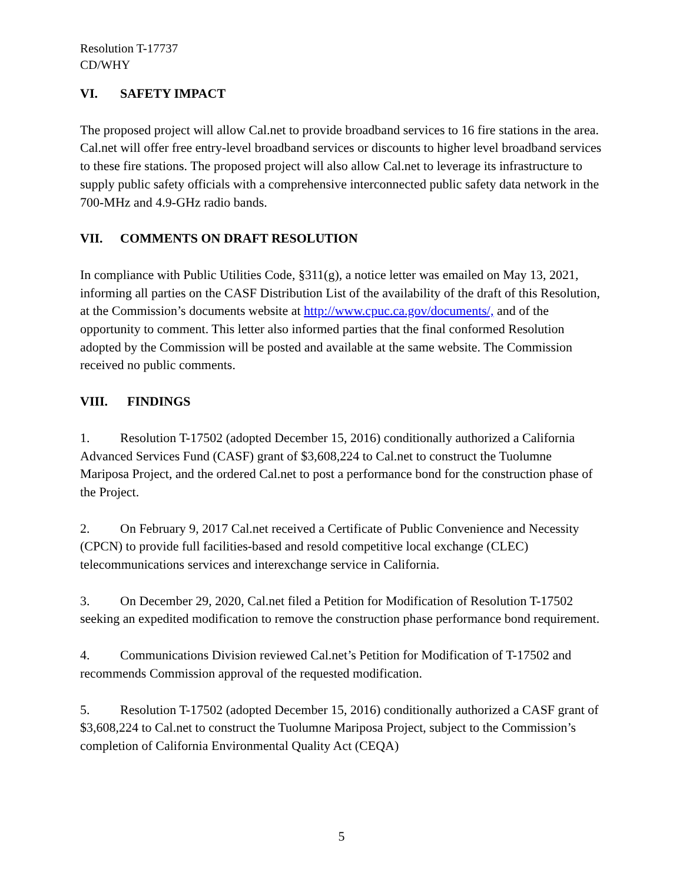Resolution T-17737
CD/WHY
VI. SAFETY IMPACT
The proposed project will allow Cal.net to provide broadband services to 16 fire stations in the area. Cal.net will offer free entry-level broadband services or discounts to higher level broadband services to these fire stations. The proposed project will also allow Cal.net to leverage its infrastructure to supply public safety officials with a comprehensive interconnected public safety data network in the 700-MHz and 4.9-GHz radio bands.
VII. COMMENTS ON DRAFT RESOLUTION
In compliance with Public Utilities Code, §311(g), a notice letter was emailed on May 13, 2021, informing all parties on the CASF Distribution List of the availability of the draft of this Resolution, at the Commission’s documents website at http://www.cpuc.ca.gov/documents/, and of the opportunity to comment. This letter also informed parties that the final conformed Resolution adopted by the Commission will be posted and available at the same website. The Commission received no public comments.
VIII. FINDINGS
1. Resolution T-17502 (adopted December 15, 2016) conditionally authorized a California Advanced Services Fund (CASF) grant of $3,608,224 to Cal.net to construct the Tuolumne Mariposa Project, and the ordered Cal.net to post a performance bond for the construction phase of the Project.
2. On February 9, 2017 Cal.net received a Certificate of Public Convenience and Necessity (CPCN) to provide full facilities-based and resold competitive local exchange (CLEC) telecommunications services and interexchange service in California.
3. On December 29, 2020, Cal.net filed a Petition for Modification of Resolution T-17502 seeking an expedited modification to remove the construction phase performance bond requirement.
4. Communications Division reviewed Cal.net’s Petition for Modification of T-17502 and recommends Commission approval of the requested modification.
5. Resolution T-17502 (adopted December 15, 2016) conditionally authorized a CASF grant of $3,608,224 to Cal.net to construct the Tuolumne Mariposa Project, subject to the Commission’s completion of California Environmental Quality Act (CEQA)
5